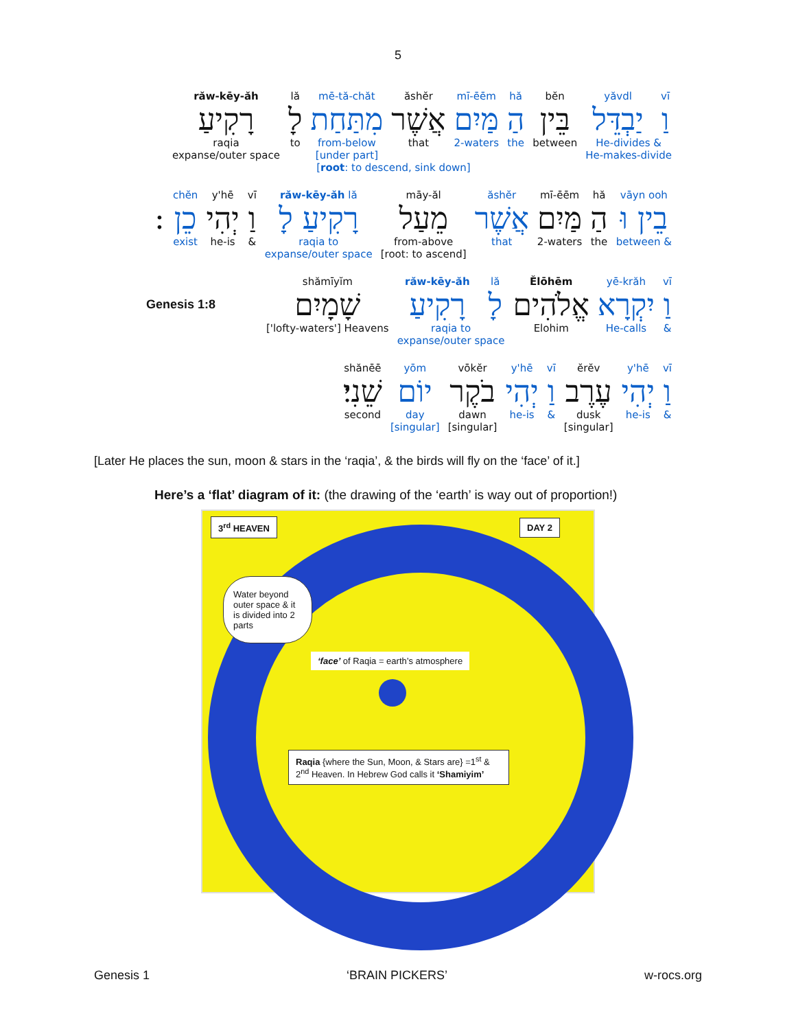5
| răw-kēy-ăh | lă | mē-tă-chăt | ăshĕr | mī-ēēm | hă | bĕn | yăvdl | vī |
| רָקִיעַ | לָ | מִתַּחַת | אֲשֶׁר | מַּיִם | הַ | בֵּין | יַבְדֵּל | וַ |
| raqia expanse/outer space | to | from-below [under part] | that | 2-waters | the | between | He-divides & He-makes-divide | |
| | [ root : to descend, sink down] | | | | | | | |
| | chĕn | y'hē | vī | răw-kēy-ăh lă | māy-ăl | ăshĕr | mī-ēēm | hă | vāyn ooh |
| : | כֵן | יְהִי | וַ | רָקִיעַ לָ | מֵעַל | אֲשֶׁר | מַּיִם | הַ | בֵין וּ |
| | exist | he-is | & | raqia to expanse/outer space | from-above [root: to ascend] | that | 2-waters | the | between & |
Genesis 1:8
| shămīyĭm | răw-kēy-ăh | lă | Ĕlōhēm | yē-krăh | vī |
| שָׁמָיִם | רָקִיעַ | לָ | אֱלֹהִים | יִקְרָא | וַ |
| ['lofty-waters'] Heavens | raqia to expanse/outer space | | Elohim | He-calls | & |
| shănēē | yōm | vōkĕr | y'hē | vī | ĕrĕv | y'hē | vī |
| שֵׁנִי׃ | יוֹם | בֹקֶר | יְהִי | וַ | עֶרֶב | יְהִי | וַ |
| second | day [singular] | dawn [singular] | he-is | & | dusk [singular] | he-is | & |
[Later He places the sun, moon & stars in the ‘raqia’, & the birds will fly on the ‘face’ of it.]
Here’s a ‘flat’ diagram of it: (the drawing of the ‘earth’ is way out of proportion!)
3<sup>rd</sup> HEAVEN DAY 2
Water beyond outer space & it is divided into 2 parts
‘face’ of Raqia = earth’s atmosphere
Raqia {where the Sun, Moon, & Stars are} =1<sup>st</sup> & 2<sup>nd</sup> Heaven. In Hebrew God calls it ‘Shamiyim’
Genesis 1 ‘BRAIN PICKERS’ w-rocs.org